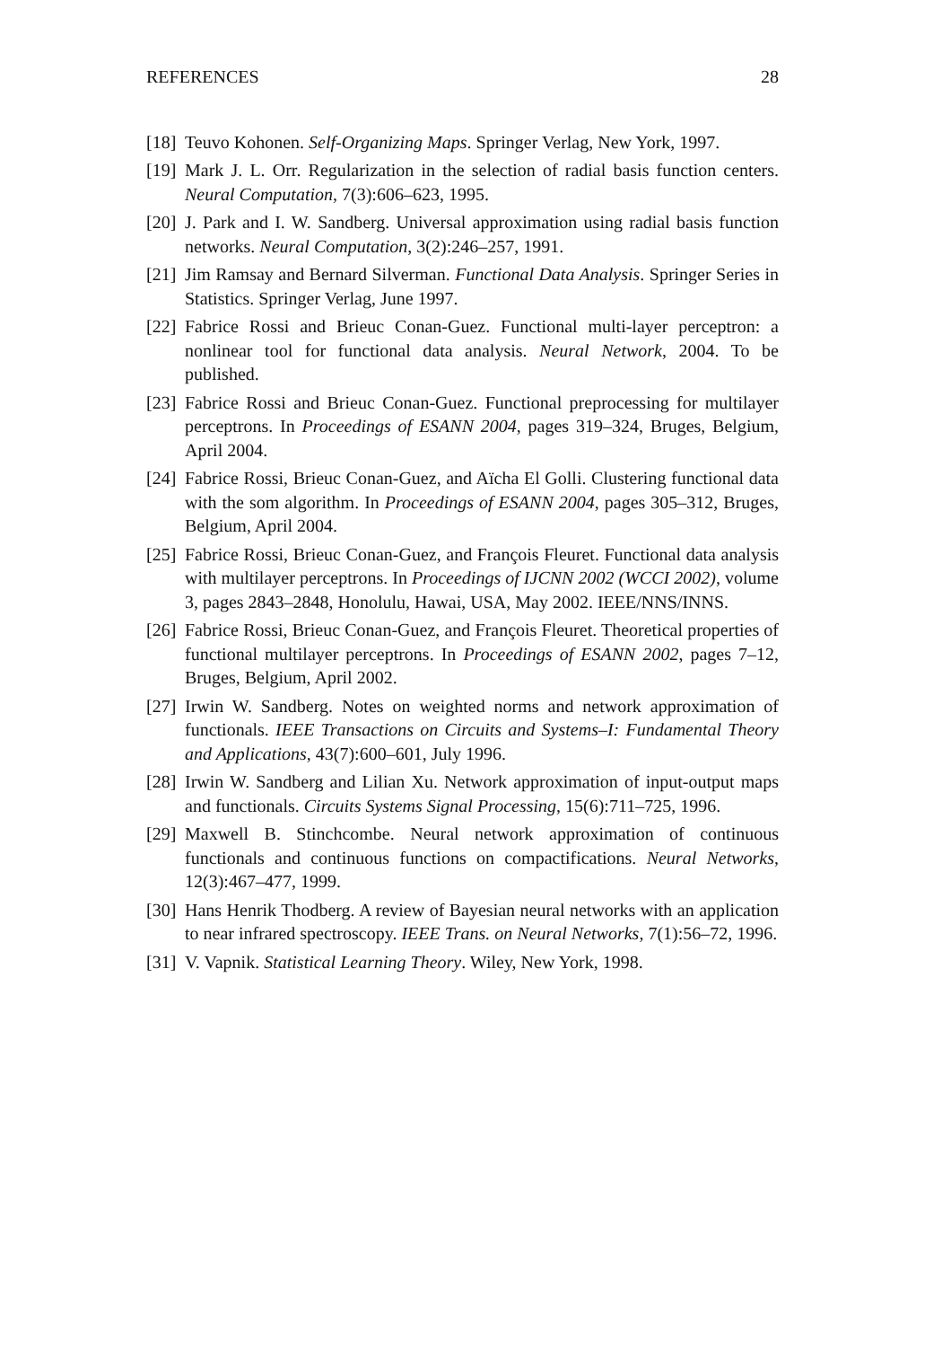REFERENCES 28
[18]
Teuvo Kohonen. Self-Organizing Maps. Springer Verlag, New York, 1997.
[19]
Mark J. L. Orr. Regularization in the selection of radial basis function centers. Neural Computation, 7(3):606–623, 1995.
[20]
J. Park and I. W. Sandberg. Universal approximation using radial basis function networks. Neural Computation, 3(2):246–257, 1991.
[21]
Jim Ramsay and Bernard Silverman. Functional Data Analysis. Springer Series in Statistics. Springer Verlag, June 1997.
[22]
Fabrice Rossi and Brieuc Conan-Guez. Functional multi-layer perceptron: a nonlinear tool for functional data analysis. Neural Network, 2004. To be published.
[23]
Fabrice Rossi and Brieuc Conan-Guez. Functional preprocessing for multilayer perceptrons. In Proceedings of ESANN 2004, pages 319–324, Bruges, Belgium, April 2004.
[24]
Fabrice Rossi, Brieuc Conan-Guez, and Aïcha El Golli. Clustering functional data with the som algorithm. In Proceedings of ESANN 2004, pages 305–312, Bruges, Belgium, April 2004.
[25]
Fabrice Rossi, Brieuc Conan-Guez, and François Fleuret. Functional data analysis with multilayer perceptrons. In Proceedings of IJCNN 2002 (WCCI 2002), volume 3, pages 2843–2848, Honolulu, Hawai, USA, May 2002. IEEE/NNS/INNS.
[26]
Fabrice Rossi, Brieuc Conan-Guez, and François Fleuret. Theoretical properties of functional multilayer perceptrons. In Proceedings of ESANN 2002, pages 7–12, Bruges, Belgium, April 2002.
[27]
Irwin W. Sandberg. Notes on weighted norms and network approximation of functionals. IEEE Transactions on Circuits and Systems–I: Fundamental Theory and Applications, 43(7):600–601, July 1996.
[28]
Irwin W. Sandberg and Lilian Xu. Network approximation of input-output maps and functionals. Circuits Systems Signal Processing, 15(6):711–725, 1996.
[29]
Maxwell B. Stinchcombe. Neural network approximation of continuous functionals and continuous functions on compactifications. Neural Networks, 12(3):467–477, 1999.
[30]
Hans Henrik Thodberg. A review of Bayesian neural networks with an application to near infrared spectroscopy. IEEE Trans. on Neural Networks, 7(1):56–72, 1996.
[31]
V. Vapnik. Statistical Learning Theory. Wiley, New York, 1998.